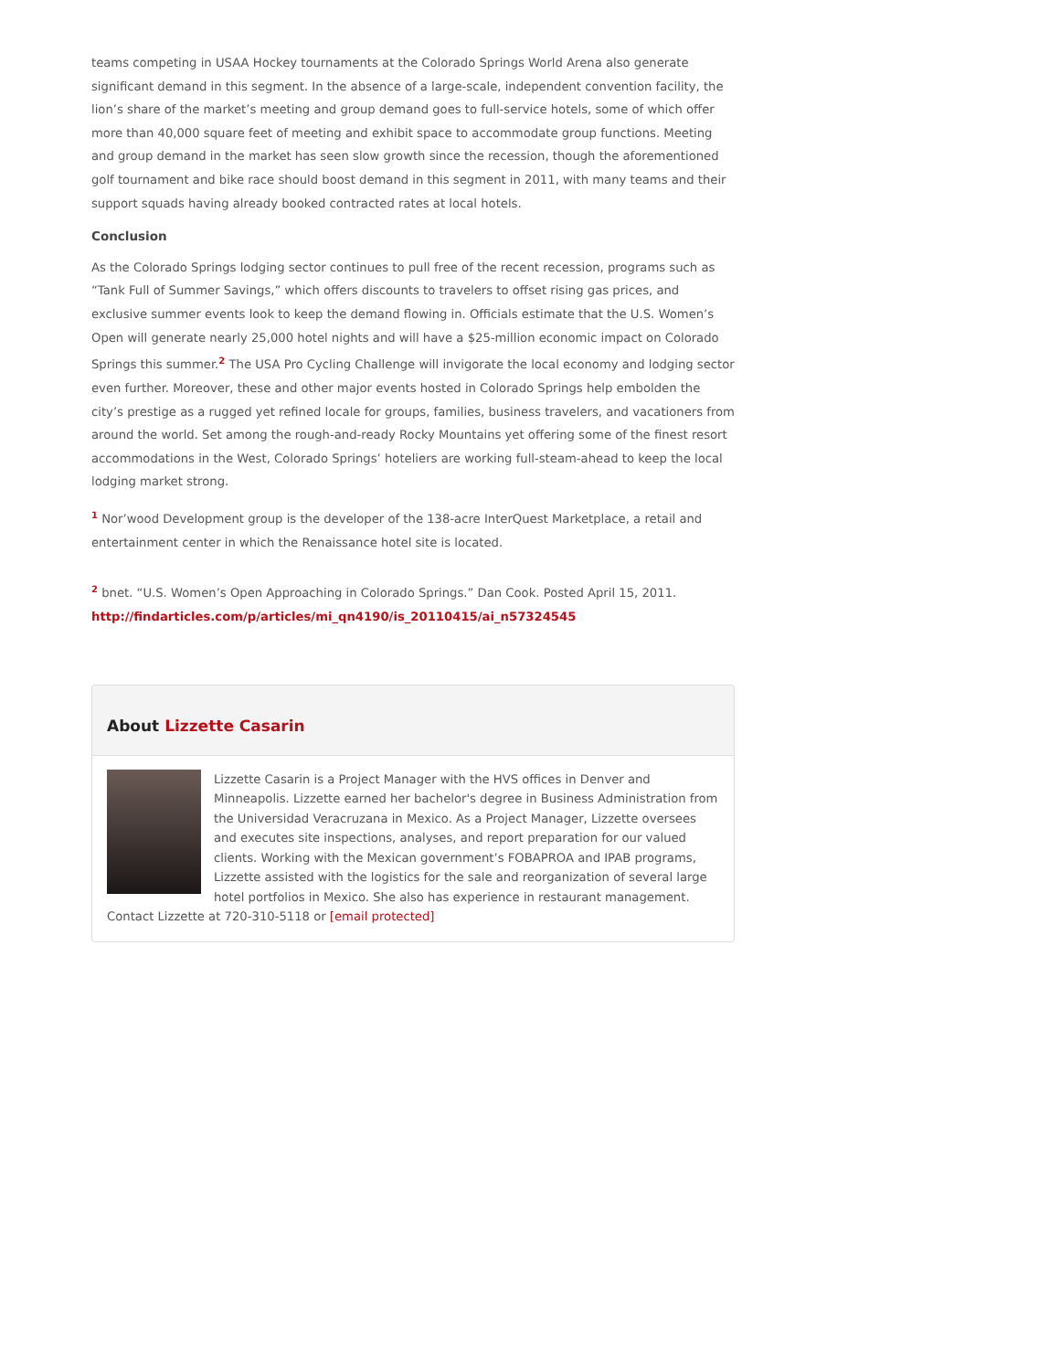teams competing in USAA Hockey tournaments at the Colorado Springs World Arena also generate significant demand in this segment. In the absence of a large-scale, independent convention facility, the lion’s share of the market’s meeting and group demand goes to full-service hotels, some of which offer more than 40,000 square feet of meeting and exhibit space to accommodate group functions. Meeting and group demand in the market has seen slow growth since the recession, though the aforementioned golf tournament and bike race should boost demand in this segment in 2011, with many teams and their support squads having already booked contracted rates at local hotels.
Conclusion
As the Colorado Springs lodging sector continues to pull free of the recent recession, programs such as “Tank Full of Summer Savings,” which offers discounts to travelers to offset rising gas prices, and exclusive summer events look to keep the demand flowing in. Officials estimate that the U.S. Women’s Open will generate nearly 25,000 hotel nights and will have a $25-million economic impact on Colorado Springs this summer.<sup>2</sup> The USA Pro Cycling Challenge will invigorate the local economy and lodging sector even further. Moreover, these and other major events hosted in Colorado Springs help embolden the city’s prestige as a rugged yet refined locale for groups, families, business travelers, and vacationers from around the world. Set among the rough-and-ready Rocky Mountains yet offering some of the finest resort accommodations in the West, Colorado Springs’ hoteliers are working full-steam-ahead to keep the local lodging market strong.
<sup>1</sup> Nor’wood Development group is the developer of the 138-acre InterQuest Marketplace, a retail and entertainment center in which the Renaissance hotel site is located.
<sup>2</sup> bnet. “U.S. Women’s Open Approaching in Colorado Springs.” Dan Cook. Posted April 15, 2011.
http://findarticles.com/p/articles/mi_qn4190/is_20110415/ai_n57324545
About Lizzette Casarin
Lizzette Casarin is a Project Manager with the HVS offices in Denver and Minneapolis. Lizzette earned her bachelor's degree in Business Administration from the Universidad Veracruzana in Mexico. As a Project Manager, Lizzette oversees and executes site inspections, analyses, and report preparation for our valued clients. Working with the Mexican government’s FOBAPROA and IPAB programs, Lizzette assisted with the logistics for the sale and reorganization of several large hotel portfolios in Mexico. She also has experience in restaurant management. Contact Lizzette at 720-310-5118 or [email protected]